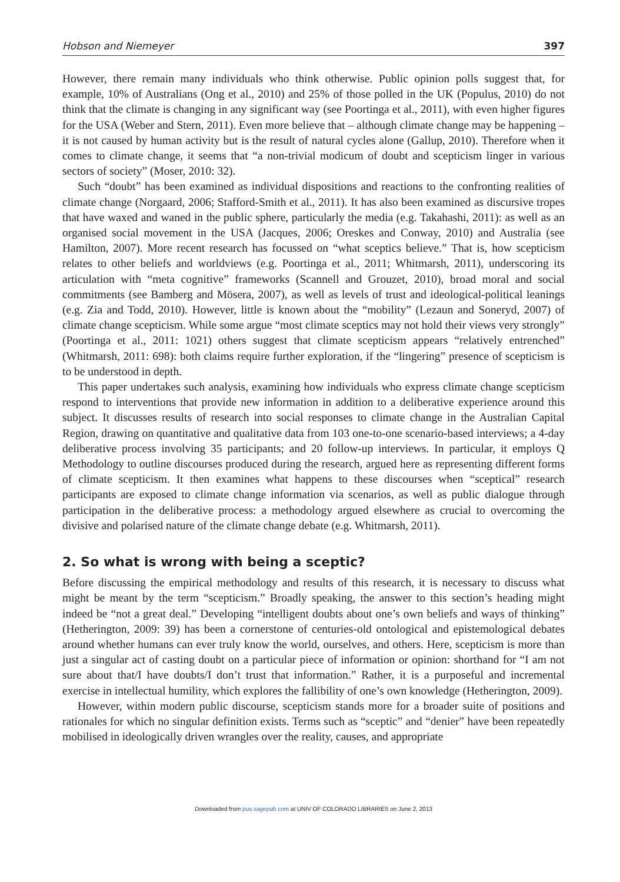Hobson and Niemeyer 397
However, there remain many individuals who think otherwise. Public opinion polls suggest that, for example, 10% of Australians (Ong et al., 2010) and 25% of those polled in the UK (Populus, 2010) do not think that the climate is changing in any significant way (see Poortinga et al., 2011), with even higher figures for the USA (Weber and Stern, 2011). Even more believe that – although climate change may be happening – it is not caused by human activity but is the result of natural cycles alone (Gallup, 2010). Therefore when it comes to climate change, it seems that “a non-trivial modicum of doubt and scepticism linger in various sectors of society” (Moser, 2010: 32).
Such “doubt” has been examined as individual dispositions and reactions to the confronting realities of climate change (Norgaard, 2006; Stafford-Smith et al., 2011). It has also been examined as discursive tropes that have waxed and waned in the public sphere, particularly the media (e.g. Takahashi, 2011): as well as an organised social movement in the USA (Jacques, 2006; Oreskes and Conway, 2010) and Australia (see Hamilton, 2007). More recent research has focussed on “what sceptics believe.” That is, how scepticism relates to other beliefs and worldviews (e.g. Poortinga et al., 2011; Whitmarsh, 2011), underscoring its articulation with “meta cognitive” frameworks (Scannell and Grouzet, 2010), broad moral and social commitments (see Bamberg and Mösera, 2007), as well as levels of trust and ideological-political leanings (e.g. Zia and Todd, 2010). However, little is known about the “mobility” (Lezaun and Soneryd, 2007) of climate change scepticism. While some argue “most climate sceptics may not hold their views very strongly” (Poortinga et al., 2011: 1021) others suggest that climate scepticism appears “relatively entrenched” (Whitmarsh, 2011: 698): both claims require further exploration, if the “lingering” presence of scepticism is to be understood in depth.
This paper undertakes such analysis, examining how individuals who express climate change scepticism respond to interventions that provide new information in addition to a deliberative experience around this subject. It discusses results of research into social responses to climate change in the Australian Capital Region, drawing on quantitative and qualitative data from 103 one-to-one scenario-based interviews; a 4-day deliberative process involving 35 participants; and 20 follow-up interviews. In particular, it employs Q Methodology to outline discourses produced during the research, argued here as representing different forms of climate scepticism. It then examines what happens to these discourses when “sceptical” research participants are exposed to climate change information via scenarios, as well as public dialogue through participation in the deliberative process: a methodology argued elsewhere as crucial to overcoming the divisive and polarised nature of the climate change debate (e.g. Whitmarsh, 2011).
2. So what is wrong with being a sceptic?
Before discussing the empirical methodology and results of this research, it is necessary to discuss what might be meant by the term “scepticism.” Broadly speaking, the answer to this section’s heading might indeed be “not a great deal.” Developing “intelligent doubts about one’s own beliefs and ways of thinking” (Hetherington, 2009: 39) has been a cornerstone of centuries-old ontological and epistemological debates around whether humans can ever truly know the world, ourselves, and others. Here, scepticism is more than just a singular act of casting doubt on a particular piece of information or opinion: shorthand for “I am not sure about that/I have doubts/I don’t trust that information.” Rather, it is a purposeful and incremental exercise in intellectual humility, which explores the fallibility of one’s own knowledge (Hetherington, 2009).
However, within modern public discourse, scepticism stands more for a broader suite of positions and rationales for which no singular definition exists. Terms such as “sceptic” and “denier” have been repeatedly mobilised in ideologically driven wrangles over the reality, causes, and appropriate
Downloaded from pus.sagepub.com at UNIV OF COLORADO LIBRARIES on June 2, 2013